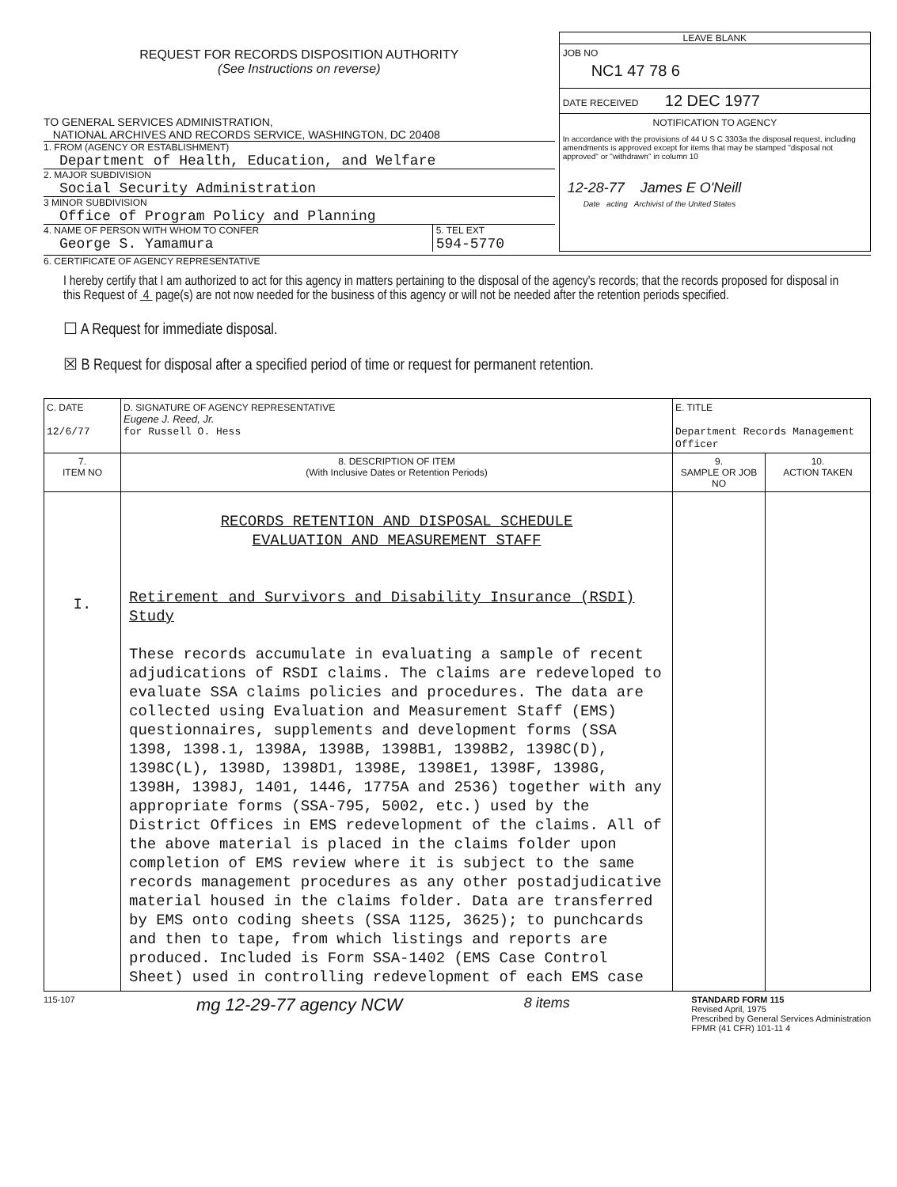REQUEST FOR RECORDS DISPOSITION AUTHORITY
(See Instructions on reverse)
TO GENERAL SERVICES ADMINISTRATION,
NATIONAL ARCHIVES AND RECORDS SERVICE, WASHINGTON, DC 20408
1. FROM (AGENCY OR ESTABLISHMENT)
Department of Health, Education, and Welfare
2. MAJOR SUBDIVISION
Social Security Administration
3 MINOR SUBDIVISION
Office of Program Policy and Planning
4. NAME OF PERSON WITH WHOM TO CONFER
George S. Yamamura
5. TEL EXT
594-5770
LEAVE BLANK
JOB NO
NC1 47 78 6
DATE RECEIVED 12 DEC 1977
NOTIFICATION TO AGENCY
In accordance with the provisions of 44 U S C 3303a the disposal request, including amendments is approved except for items that may be stamped "disposal not approved" or "withdrawn" in column 10
12-28-77 James E O'Neill
Date acting Archivist of the United States
6. CERTIFICATE OF AGENCY REPRESENTATIVE
I hereby certify that I am authorized to act for this agency in matters pertaining to the disposal of the agency's records; that the records proposed for disposal in this Request of 4 page(s) are not now needed for the business of this agency or will not be needed after the retention periods specified.
☐ A Request for immediate disposal.
☒ B Request for disposal after a specified period of time or request for permanent retention.
| C. DATE 12/6/77 | D. SIGNATURE OF AGENCY REPRESENTATIVE Eugene J. Reed, Jr. for Russell O. Hess | E. TITLE Department Records Management Officer | |
| 7. ITEM NO | 8. DESCRIPTION OF ITEM (With Inclusive Dates or Retention Periods) | 9. SAMPLE OR JOB NO | 10. ACTION TAKEN |
| I. | RECORDS RETENTION AND DISPOSAL SCHEDULE EVALUATION AND MEASUREMENT STAFF Retirement and Survivors and Disability Insurance (RSDI) Study These records accumulate in evaluating a sample of recent adjudications of RSDI claims. The claims are redeveloped to evaluate SSA claims policies and procedures. The data are collected using Evaluation and Measurement Staff (EMS) questionnaires, supplements and development forms (SSA 1398, 1398.1, 1398A, 1398B, 1398B1, 1398B2, 1398C(D), 1398C(L), 1398D, 1398D1, 1398E, 1398E1, 1398F, 1398G, 1398H, 1398J, 1401, 1446, 1775A and 2536) together with any appropriate forms (SSA-795, 5002, etc.) used by the District Offices in EMS redevelopment of the claims. All of the above material is placed in the claims folder upon completion of EMS review where it is subject to the same records management procedures as any other postadjudicative material housed in the claims folder. Data are transferred by EMS onto coding sheets (SSA 1125, 3625); to punchcards and then to tape, from which listings and reports are produced. Included is Form SSA-1402 (EMS Case Control Sheet) used in controlling redevelopment of each EMS case | | |
115-107
mg 12-29-77 agency NCW
8 items
STANDARD FORM 115
Revised April, 1975
Prescribed by General Services Administration
FPMR (41 CFR) 101-11 4